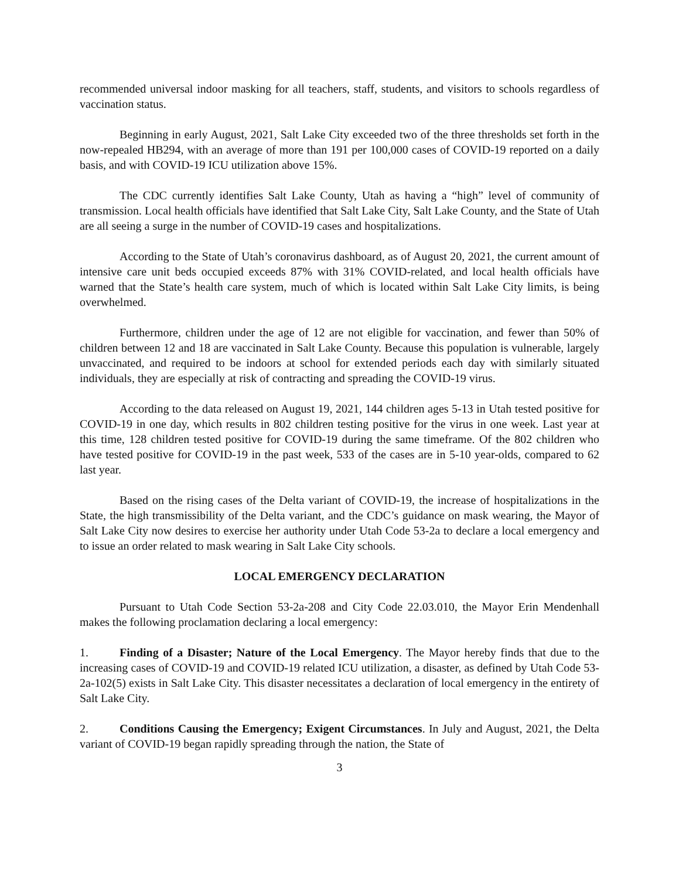recommended universal indoor masking for all teachers, staff, students, and visitors to schools regardless of vaccination status.
Beginning in early August, 2021, Salt Lake City exceeded two of the three thresholds set forth in the now-repealed HB294, with an average of more than 191 per 100,000 cases of COVID-19 reported on a daily basis, and with COVID-19 ICU utilization above 15%.
The CDC currently identifies Salt Lake County, Utah as having a “high” level of community of transmission. Local health officials have identified that Salt Lake City, Salt Lake County, and the State of Utah are all seeing a surge in the number of COVID-19 cases and hospitalizations.
According to the State of Utah’s coronavirus dashboard, as of August 20, 2021, the current amount of intensive care unit beds occupied exceeds 87% with 31% COVID-related, and local health officials have warned that the State’s health care system, much of which is located within Salt Lake City limits, is being overwhelmed.
Furthermore, children under the age of 12 are not eligible for vaccination, and fewer than 50% of children between 12 and 18 are vaccinated in Salt Lake County. Because this population is vulnerable, largely unvaccinated, and required to be indoors at school for extended periods each day with similarly situated individuals, they are especially at risk of contracting and spreading the COVID-19 virus.
According to the data released on August 19, 2021, 144 children ages 5-13 in Utah tested positive for COVID-19 in one day, which results in 802 children testing positive for the virus in one week. Last year at this time, 128 children tested positive for COVID-19 during the same timeframe. Of the 802 children who have tested positive for COVID-19 in the past week, 533 of the cases are in 5-10 year-olds, compared to 62 last year.
Based on the rising cases of the Delta variant of COVID-19, the increase of hospitalizations in the State, the high transmissibility of the Delta variant, and the CDC’s guidance on mask wearing, the Mayor of Salt Lake City now desires to exercise her authority under Utah Code 53-2a to declare a local emergency and to issue an order related to mask wearing in Salt Lake City schools.
LOCAL EMERGENCY DECLARATION
Pursuant to Utah Code Section 53-2a-208 and City Code 22.03.010, the Mayor Erin Mendenhall makes the following proclamation declaring a local emergency:
1. Finding of a Disaster; Nature of the Local Emergency. The Mayor hereby finds that due to the increasing cases of COVID-19 and COVID-19 related ICU utilization, a disaster, as defined by Utah Code 53-2a-102(5) exists in Salt Lake City. This disaster necessitates a declaration of local emergency in the entirety of Salt Lake City.
2. Conditions Causing the Emergency; Exigent Circumstances. In July and August, 2021, the Delta variant of COVID-19 began rapidly spreading through the nation, the State of
3